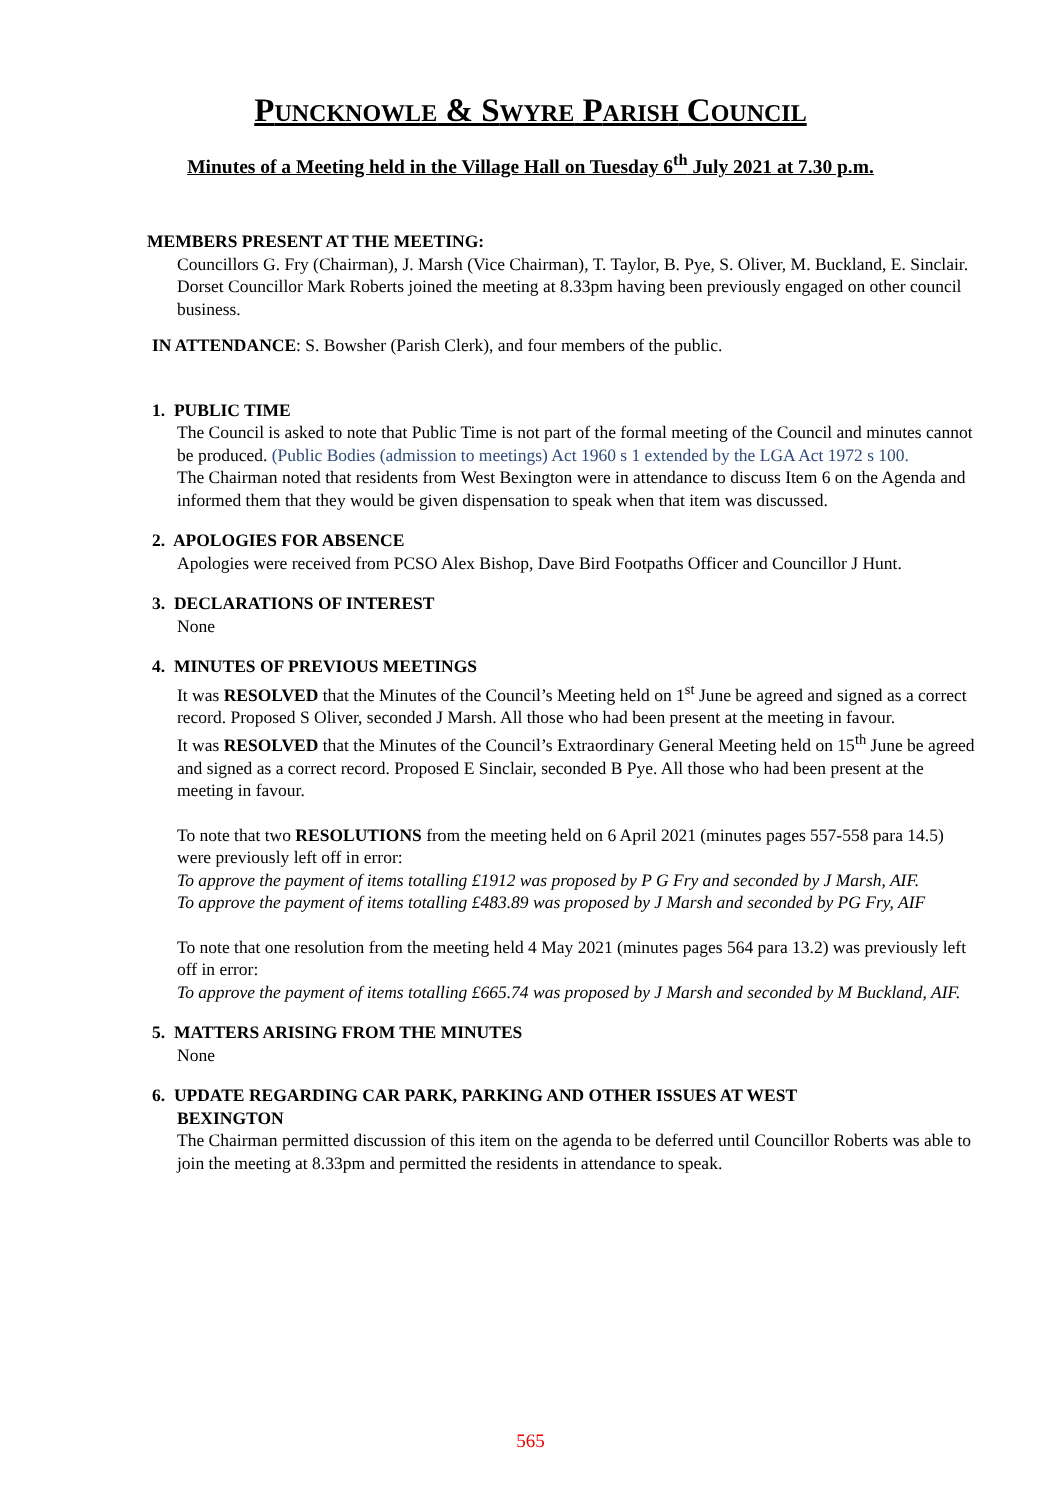PUNCKNOWLE & SWYRE PARISH COUNCIL
Minutes of a Meeting held in the Village Hall on Tuesday 6<sup>th</sup> July 2021 at 7.30 p.m.
MEMBERS PRESENT AT THE MEETING:
Councillors G. Fry (Chairman), J. Marsh (Vice Chairman), T. Taylor, B. Pye, S. Oliver, M. Buckland, E. Sinclair. Dorset Councillor Mark Roberts joined the meeting at 8.33pm having been previously engaged on other council business.
IN ATTENDANCE: S. Bowsher (Parish Clerk), and four members of the public.
1. PUBLIC TIME
The Council is asked to note that Public Time is not part of the formal meeting of the Council and minutes cannot be produced. (Public Bodies (admission to meetings) Act 1960 s 1 extended by the LGA Act 1972 s 100.
The Chairman noted that residents from West Bexington were in attendance to discuss Item 6 on the Agenda and informed them that they would be given dispensation to speak when that item was discussed.
2. APOLOGIES FOR ABSENCE
Apologies were received from PCSO Alex Bishop, Dave Bird Footpaths Officer and Councillor J Hunt.
3. DECLARATIONS OF INTEREST
None
4. MINUTES OF PREVIOUS MEETINGS
It was RESOLVED that the Minutes of the Council’s Meeting held on 1<sup>st</sup> June be agreed and signed as a correct record. Proposed S Oliver, seconded J Marsh. All those who had been present at the meeting in favour.
It was RESOLVED that the Minutes of the Council’s Extraordinary General Meeting held on 15<sup>th</sup> June be agreed and signed as a correct record. Proposed E Sinclair, seconded B Pye. All those who had been present at the meeting in favour.
To note that two RESOLUTIONS from the meeting held on 6 April 2021 (minutes pages 557-558 para 14.5) were previously left off in error:
To approve the payment of items totalling £1912 was proposed by P G Fry and seconded by J Marsh, AIF.
To approve the payment of items totalling £483.89 was proposed by J Marsh and seconded by PG Fry, AIF
To note that one resolution from the meeting held 4 May 2021 (minutes pages 564 para 13.2) was previously left off in error:
To approve the payment of items totalling £665.74 was proposed by J Marsh and seconded by M Buckland, AIF.
5. MATTERS ARISING FROM THE MINUTES
None
6. UPDATE REGARDING CAR PARK, PARKING AND OTHER ISSUES AT WEST
BEXINGTON
The Chairman permitted discussion of this item on the agenda to be deferred until Councillor Roberts was able to join the meeting at 8.33pm and permitted the residents in attendance to speak.
565